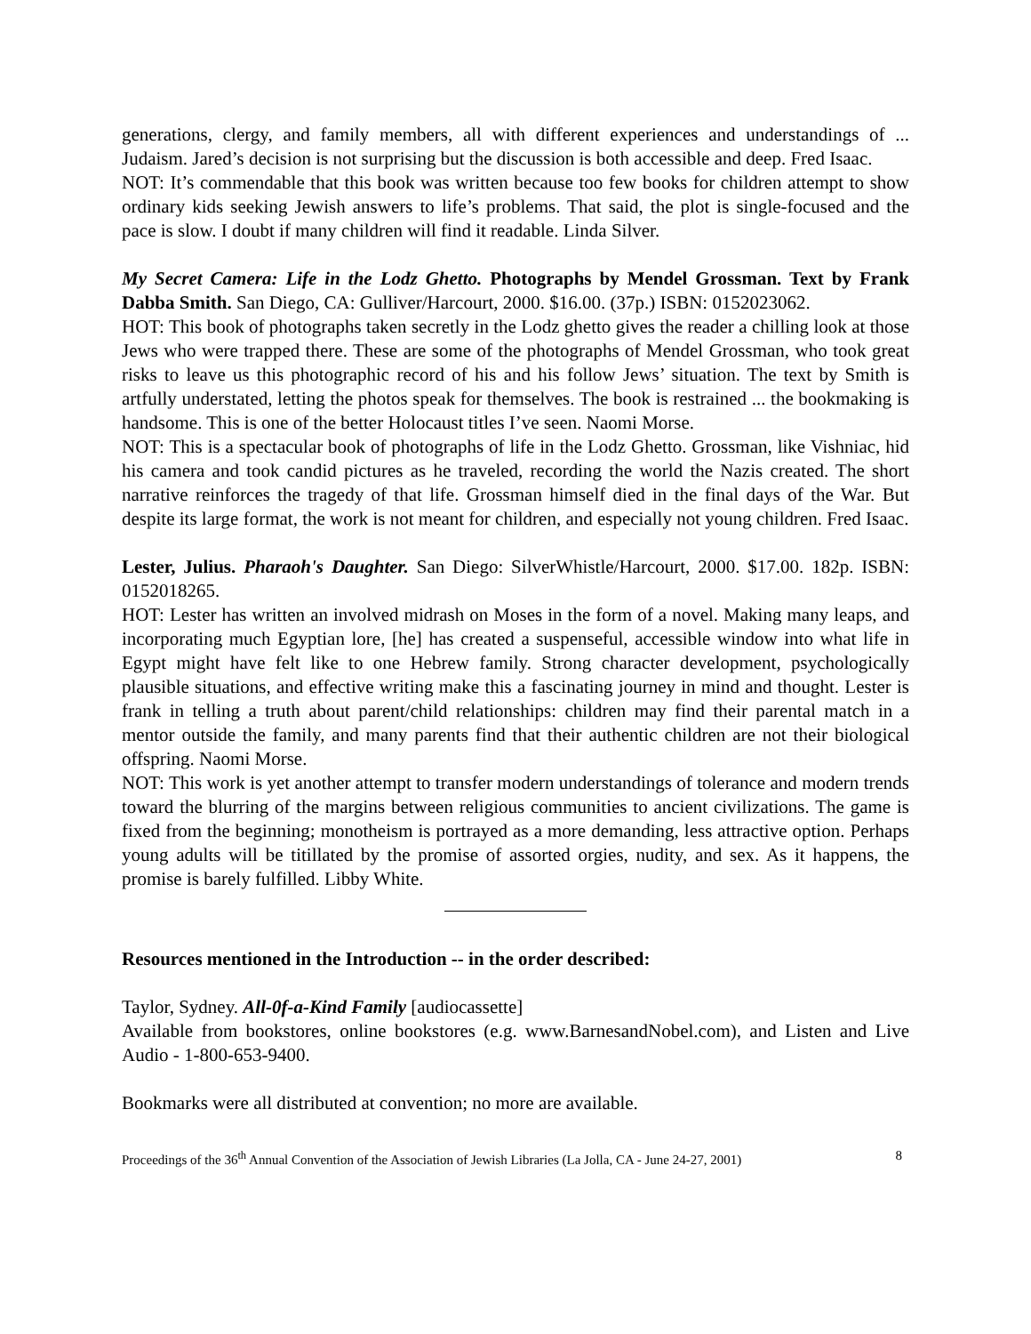generations, clergy, and family members, all with different experiences and understandings of ... Judaism. Jared’s decision is not surprising but the discussion is both accessible and deep. Fred Isaac.
NOT: It’s commendable that this book was written because too few books for children attempt to show ordinary kids seeking Jewish answers to life’s problems. That said, the plot is single-focused and the pace is slow. I doubt if many children will find it readable. Linda Silver.
My Secret Camera: Life in the Lodz Ghetto. Photographs by Mendel Grossman. Text by Frank Dabba Smith. San Diego, CA: Gulliver/Harcourt, 2000. $16.00. (37p.) ISBN: 0152023062.
HOT: This book of photographs taken secretly in the Lodz ghetto gives the reader a chilling look at those Jews who were trapped there. These are some of the photographs of Mendel Grossman, who took great risks to leave us this photographic record of his and his follow Jews’ situation. The text by Smith is artfully understated, letting the photos speak for themselves. The book is restrained ... the bookmaking is handsome. This is one of the better Holocaust titles I’ve seen. Naomi Morse.
NOT: This is a spectacular book of photographs of life in the Lodz Ghetto. Grossman, like Vishniac, hid his camera and took candid pictures as he traveled, recording the world the Nazis created. The short narrative reinforces the tragedy of that life. Grossman himself died in the final days of the War. But despite its large format, the work is not meant for children, and especially not young children. Fred Isaac.
Lester, Julius. Pharaoh's Daughter. San Diego: SilverWhistle/Harcourt, 2000. $17.00. 182p. ISBN: 0152018265.
HOT: Lester has written an involved midrash on Moses in the form of a novel. Making many leaps, and incorporating much Egyptian lore, [he] has created a suspenseful, accessible window into what life in Egypt might have felt like to one Hebrew family. Strong character development, psychologically plausible situations, and effective writing make this a fascinating journey in mind and thought. Lester is frank in telling a truth about parent/child relationships: children may find their parental match in a mentor outside the family, and many parents find that their authentic children are not their biological offspring. Naomi Morse.
NOT: This work is yet another attempt to transfer modern understandings of tolerance and modern trends toward the blurring of the margins between religious communities to ancient civilizations. The game is fixed from the beginning; monotheism is portrayed as a more demanding, less attractive option. Perhaps young adults will be titillated by the promise of assorted orgies, nudity, and sex. As it happens, the promise is barely fulfilled. Libby White.
Resources mentioned in the Introduction -- in the order described:
Taylor, Sydney. All-0f-a-Kind Family [audiocassette]
Available from bookstores, online bookstores (e.g. www.BarnesandNobel.com), and Listen and Live Audio - 1-800-653-9400.
Bookmarks were all distributed at convention; no more are available.
Proceedings of the 36<sup>th</sup> Annual Convention of the Association of Jewish Libraries (La Jolla, CA - June 24-27, 2001) 8